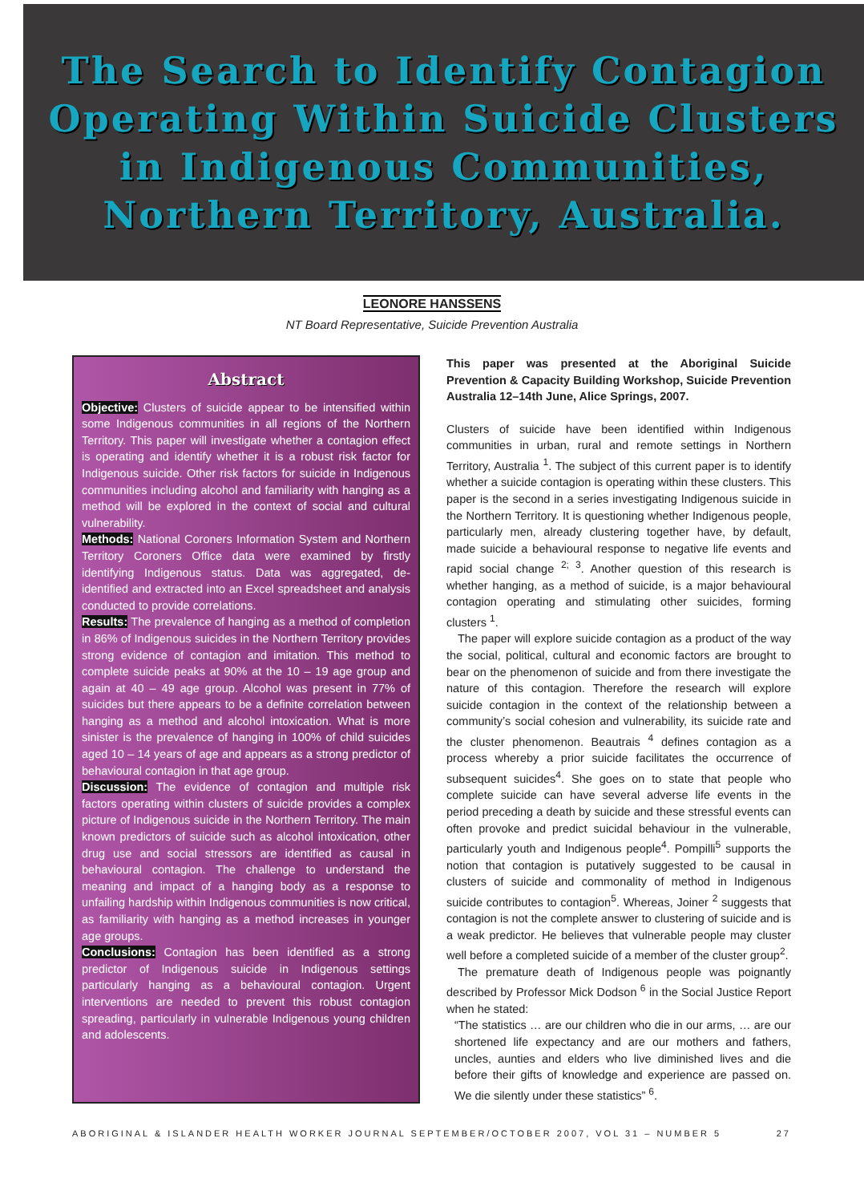The Search to Identify Contagion
Operating Within Suicide Clusters
in Indigenous Communities,
Northern Territory, Australia.
LEONORE HANSSENS
NT Board Representative, Suicide Prevention Australia
Abstract
Objective: Clusters of suicide appear to be intensified within some Indigenous communities in all regions of the Northern Territory. This paper will investigate whether a contagion effect is operating and identify whether it is a robust risk factor for Indigenous suicide. Other risk factors for suicide in Indigenous communities including alcohol and familiarity with hanging as a method will be explored in the context of social and cultural vulnerability.
Methods: National Coroners Information System and Northern Territory Coroners Office data were examined by firstly identifying Indigenous status. Data was aggregated, de-identified and extracted into an Excel spreadsheet and analysis conducted to provide correlations.
Results: The prevalence of hanging as a method of completion in 86% of Indigenous suicides in the Northern Territory provides strong evidence of contagion and imitation. This method to complete suicide peaks at 90% at the 10 – 19 age group and again at 40 – 49 age group. Alcohol was present in 77% of suicides but there appears to be a definite correlation between hanging as a method and alcohol intoxication. What is more sinister is the prevalence of hanging in 100% of child suicides aged 10 – 14 years of age and appears as a strong predictor of behavioural contagion in that age group.
Discussion: The evidence of contagion and multiple risk factors operating within clusters of suicide provides a complex picture of Indigenous suicide in the Northern Territory. The main known predictors of suicide such as alcohol intoxication, other drug use and social stressors are identified as causal in behavioural contagion. The challenge to understand the meaning and impact of a hanging body as a response to unfailing hardship within Indigenous communities is now critical, as familiarity with hanging as a method increases in younger age groups.
Conclusions: Contagion has been identified as a strong predictor of Indigenous suicide in Indigenous settings particularly hanging as a behavioural contagion. Urgent interventions are needed to prevent this robust contagion spreading, particularly in vulnerable Indigenous young children and adolescents.
This paper was presented at the Aboriginal Suicide Prevention & Capacity Building Workshop, Suicide Prevention Australia 12–14th June, Alice Springs, 2007.
Clusters of suicide have been identified within Indigenous communities in urban, rural and remote settings in Northern Territory, Australia <sup>1</sup>. The subject of this current paper is to identify whether a suicide contagion is operating within these clusters. This paper is the second in a series investigating Indigenous suicide in the Northern Territory. It is questioning whether Indigenous people, particularly men, already clustering together have, by default, made suicide a behavioural response to negative life events and rapid social change <sup>2; 3</sup>. Another question of this research is whether hanging, as a method of suicide, is a major behavioural contagion operating and stimulating other suicides, forming clusters <sup>1</sup>.
The paper will explore suicide contagion as a product of the way the social, political, cultural and economic factors are brought to bear on the phenomenon of suicide and from there investigate the nature of this contagion. Therefore the research will explore suicide contagion in the context of the relationship between a community’s social cohesion and vulnerability, its suicide rate and the cluster phenomenon. Beautrais <sup>4</sup> defines contagion as a process whereby a prior suicide facilitates the occurrence of subsequent suicides<sup>4</sup>. She goes on to state that people who complete suicide can have several adverse life events in the period preceding a death by suicide and these stressful events can often provoke and predict suicidal behaviour in the vulnerable, particularly youth and Indigenous people<sup>4</sup>. Pompilli<sup>5</sup> supports the notion that contagion is putatively suggested to be causal in clusters of suicide and commonality of method in Indigenous suicide contributes to contagion<sup>5</sup>. Whereas, Joiner <sup>2</sup> suggests that contagion is not the complete answer to clustering of suicide and is a weak predictor. He believes that vulnerable people may cluster well before a completed suicide of a member of the cluster group<sup>2</sup>.
The premature death of Indigenous people was poignantly described by Professor Mick Dodson <sup>6</sup> in the Social Justice Report when he stated:
“The statistics … are our children who die in our arms, … are our shortened life expectancy and are our mothers and fathers, uncles, aunties and elders who live diminished lives and die before their gifts of knowledge and experience are passed on. We die silently under these statistics” <sup>6</sup>.
ABORIGINAL & ISLANDER HEALTH WORKER JOURNAL SEPTEMBER/OCTOBER 2007, VOL 31 – NUMBER 5 27